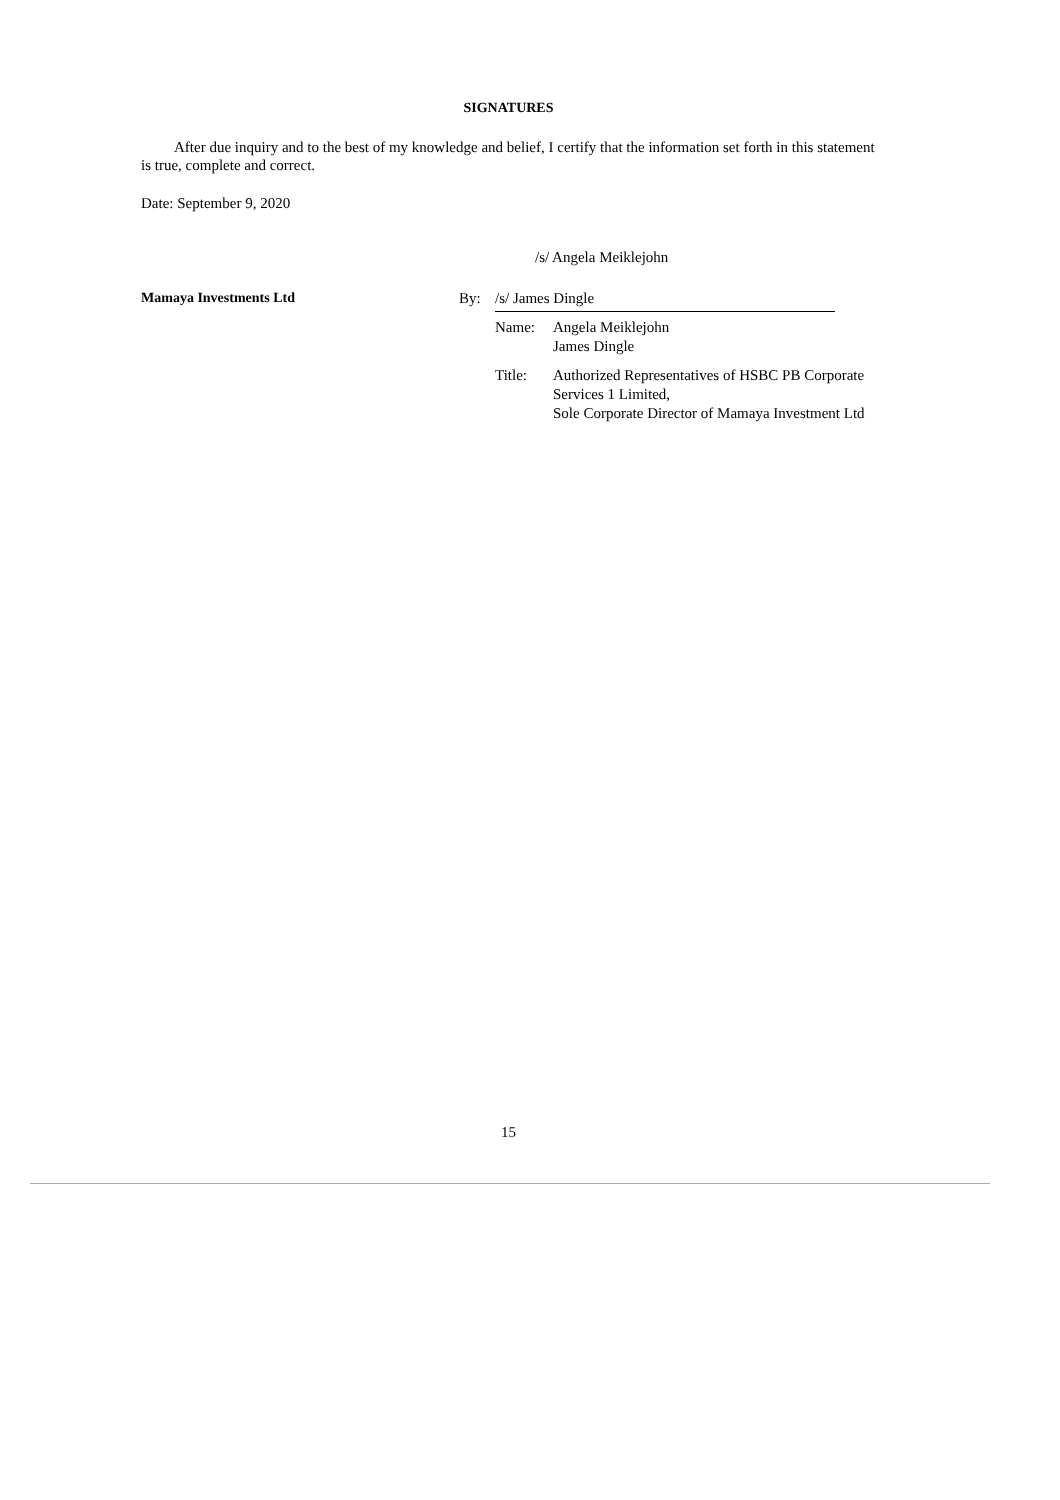SIGNATURES
After due inquiry and to the best of my knowledge and belief, I certify that the information set forth in this statement is true, complete and correct.
Date: September 9, 2020
/s/ Angela Meiklejohn
Mamaya Investments Ltd By: /s/ James Dingle
Name: Angela Meiklejohn
James Dingle
Title: Authorized Representatives of HSBC PB Corporate Services 1 Limited,
Sole Corporate Director of Mamaya Investment Ltd
15